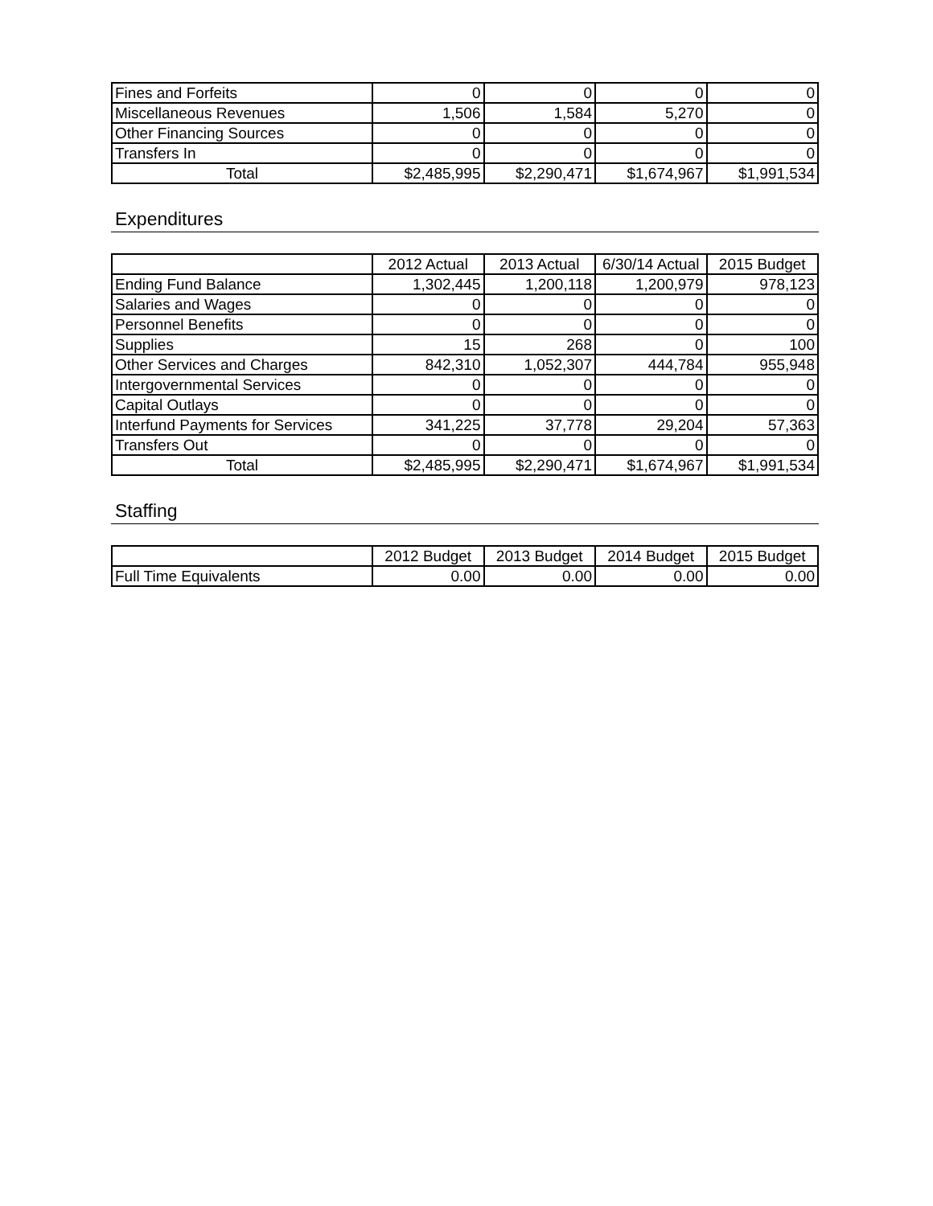| Fines and Forfeits | 0 | 0 | 0 | 0 |
| Miscellaneous Revenues | 1,506 | 1,584 | 5,270 | 0 |
| Other Financing Sources | 0 | 0 | 0 | 0 |
| Transfers In | 0 | 0 | 0 | 0 |
| Total | $2,485,995 | $2,290,471 | $1,674,967 | $1,991,534 |
Expenditures
| | 2012 Actual | 2013 Actual | 6/30/14 Actual | 2015 Budget |
| --- | --- | --- | --- | --- |
| Ending Fund Balance | 1,302,445 | 1,200,118 | 1,200,979 | 978,123 |
| Salaries and Wages | 0 | 0 | 0 | 0 |
| Personnel Benefits | 0 | 0 | 0 | 0 |
| Supplies | 15 | 268 | 0 | 100 |
| Other Services and Charges | 842,310 | 1,052,307 | 444,784 | 955,948 |
| Intergovernmental Services | 0 | 0 | 0 | 0 |
| Capital Outlays | 0 | 0 | 0 | 0 |
| Interfund Payments for Services | 341,225 | 37,778 | 29,204 | 57,363 |
| Transfers Out | 0 | 0 | 0 | 0 |
| Total | $2,485,995 | $2,290,471 | $1,674,967 | $1,991,534 |
Staffing
| | 2012 Budget | 2013 Budget | 2014 Budget | 2015 Budget |
| --- | --- | --- | --- | --- |
| Full Time Equivalents | 0.00 | 0.00 | 0.00 | 0.00 |